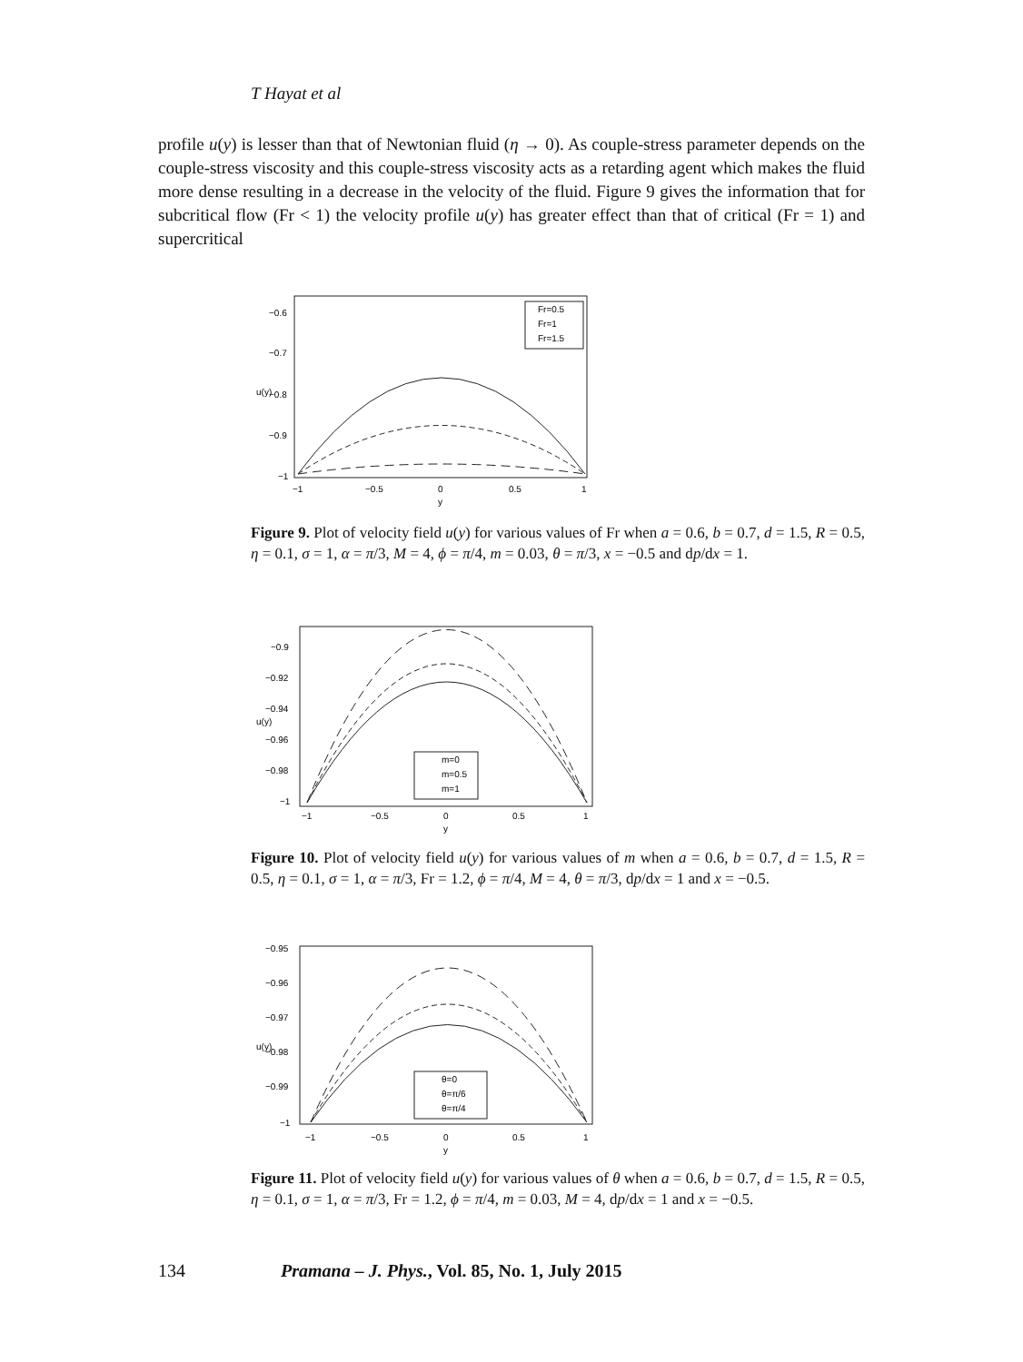T Hayat et al
profile u(y) is lesser than that of Newtonian fluid (η → 0). As couple-stress parameter depends on the couple-stress viscosity and this couple-stress viscosity acts as a retarding agent which makes the fluid more dense resulting in a decrease in the velocity of the fluid. Figure 9 gives the information that for subcritical flow (Fr < 1) the velocity profile u(y) has greater effect than that of critical (Fr = 1) and supercritical
Fr=0.5
Fr=1
Fr=1.5
−0.6
−0.7
−0.8
−0.9
−1
u(y)
−1
−0.5
0
0.5
1
y
Figure 9. Plot of velocity field u(y) for various values of Fr when a = 0.6, b = 0.7, d = 1.5, R = 0.5, η = 0.1, σ = 1, α = π/3, M = 4, ϕ = π/4, m = 0.03, θ = π/3, x = −0.5 and dp/dx = 1.
m=0
m=0.5
m=1
−0.9
−0.92
−0.94
−0.96
−0.98
−1
u(y)
−1
−0.5
0
0.5
1
y
Figure 10. Plot of velocity field u(y) for various values of m when a = 0.6, b = 0.7, d = 1.5, R = 0.5, η = 0.1, σ = 1, α = π/3, Fr = 1.2, ϕ = π/4, M = 4, θ = π/3, dp/dx = 1 and x = −0.5.
θ=0
θ=π/6
θ=π/4
−0.95
−0.96
−0.97
−0.98
−0.99
−1
u(y)
−1
−0.5
0
0.5
1
y
Figure 11. Plot of velocity field u(y) for various values of θ when a = 0.6, b = 0.7, d = 1.5, R = 0.5, η = 0.1, σ = 1, α = π/3, Fr = 1.2, ϕ = π/4, m = 0.03, M = 4, dp/dx = 1 and x = −0.5.
134 Pramana – J. Phys., Vol. 85, No. 1, July 2015